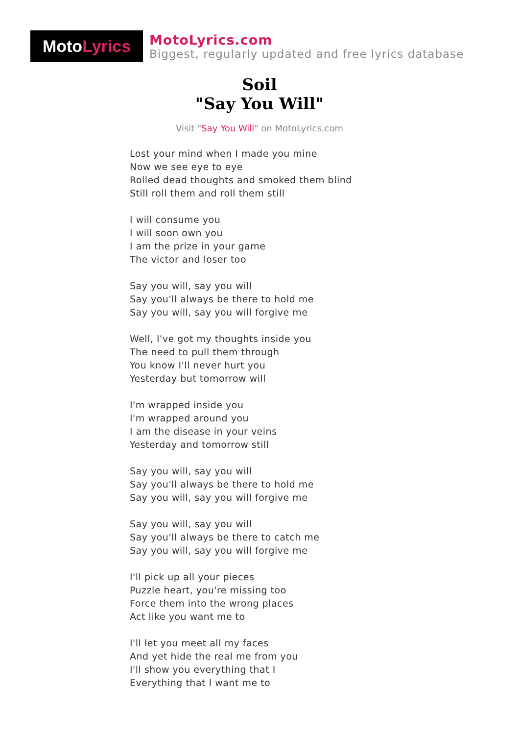Moto Lyrics
MotoLyrics.com
Biggest, regularly updated and free lyrics database
Soil
"Say You Will"
Visit "Say You Will" on MotoLyrics.com
Lost your mind when I made you mine
Now we see eye to eye
Rolled dead thoughts and smoked them blind
Still roll them and roll them still
I will consume you
I will soon own you
I am the prize in your game
The victor and loser too
Say you will, say you will
Say you'll always be there to hold me
Say you will, say you will forgive me
Well, I've got my thoughts inside you
The need to pull them through
You know I'll never hurt you
Yesterday but tomorrow will
I'm wrapped inside you
I'm wrapped around you
I am the disease in your veins
Yesterday and tomorrow still
Say you will, say you will
Say you'll always be there to hold me
Say you will, say you will forgive me
Say you will, say you will
Say you'll always be there to catch me
Say you will, say you will forgive me
I'll pick up all your pieces
Puzzle heart, you're missing too
Force them into the wrong places
Act like you want me to
I'll let you meet all my faces
And yet hide the real me from you
I'll show you everything that I
Everything that I want me to